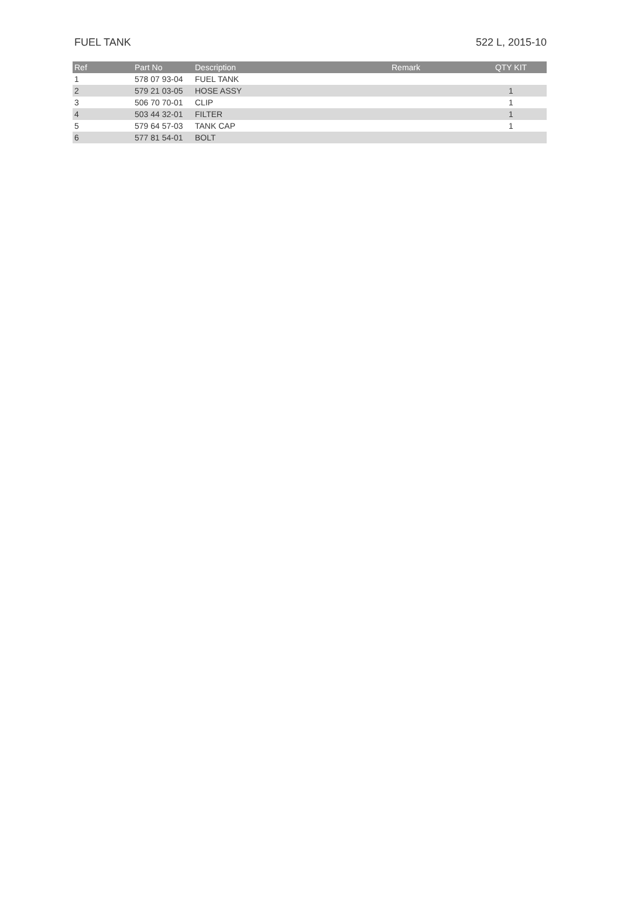FUEL TANK 522 L, 2015-10
| Ref | Part No | Description | Remark | QTY KIT |
| --- | --- | --- | --- | --- |
| 1 | 578 07 93-04 | FUEL TANK | | |
| 2 | 579 21 03-05 | HOSE ASSY | | 1 |
| 3 | 506 70 70-01 | CLIP | | 1 |
| 4 | 503 44 32-01 | FILTER | | 1 |
| 5 | 579 64 57-03 | TANK CAP | | 1 |
| 6 | 577 81 54-01 | BOLT | | |